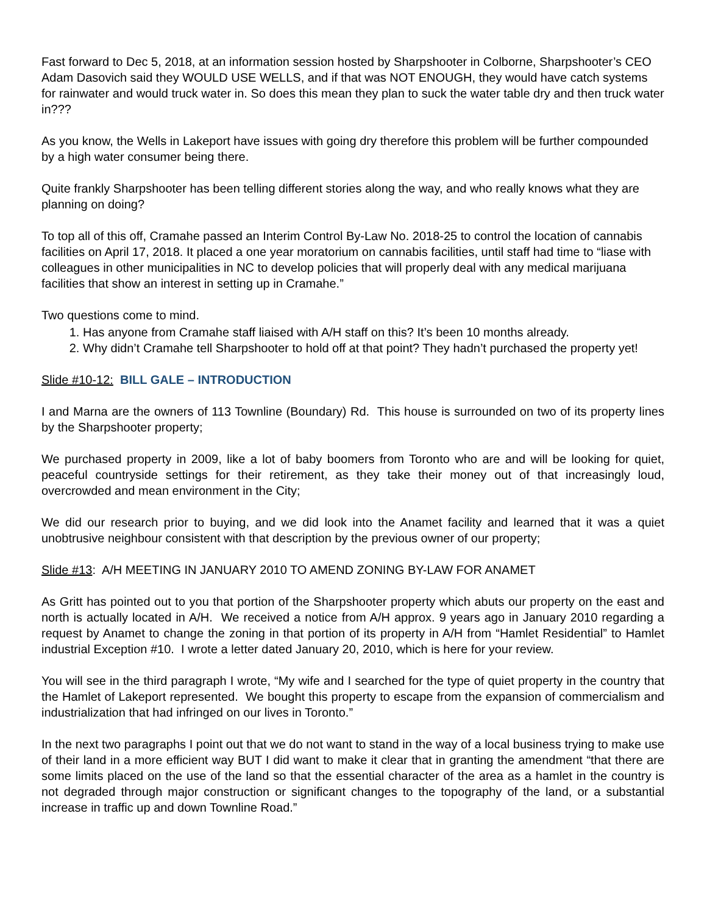Fast forward to Dec 5, 2018, at an information session hosted by Sharpshooter in Colborne, Sharpshooter’s CEO Adam Dasovich said they WOULD USE WELLS, and if that was NOT ENOUGH, they would have catch systems for rainwater and would truck water in. So does this mean they plan to suck the water table dry and then truck water in???
As you know, the Wells in Lakeport have issues with going dry therefore this problem will be further compounded by a high water consumer being there.
Quite frankly Sharpshooter has been telling different stories along the way, and who really knows what they are planning on doing?
To top all of this off, Cramahe passed an Interim Control By-Law No. 2018-25 to control the location of cannabis facilities on April 17, 2018. It placed a one year moratorium on cannabis facilities, until staff had time to “liase with colleagues in other municipalities in NC to develop policies that will properly deal with any medical marijuana facilities that show an interest in setting up in Cramahe.”
Two questions come to mind.
1. Has anyone from Cramahe staff liaised with A/H staff on this? It’s been 10 months already.
2. Why didn’t Cramahe tell Sharpshooter to hold off at that point? They hadn’t purchased the property yet!
Slide #10-12: BILL GALE – INTRODUCTION
I and Marna are the owners of 113 Townline (Boundary) Rd. This house is surrounded on two of its property lines by the Sharpshooter property;
We purchased property in 2009, like a lot of baby boomers from Toronto who are and will be looking for quiet, peaceful countryside settings for their retirement, as they take their money out of that increasingly loud, overcrowded and mean environment in the City;
We did our research prior to buying, and we did look into the Anamet facility and learned that it was a quiet unobtrusive neighbour consistent with that description by the previous owner of our property;
Slide #13: A/H MEETING IN JANUARY 2010 TO AMEND ZONING BY-LAW FOR ANAMET
As Gritt has pointed out to you that portion of the Sharpshooter property which abuts our property on the east and north is actually located in A/H. We received a notice from A/H approx. 9 years ago in January 2010 regarding a request by Anamet to change the zoning in that portion of its property in A/H from “Hamlet Residential” to Hamlet industrial Exception #10. I wrote a letter dated January 20, 2010, which is here for your review.
You will see in the third paragraph I wrote, “My wife and I searched for the type of quiet property in the country that the Hamlet of Lakeport represented. We bought this property to escape from the expansion of commercialism and industrialization that had infringed on our lives in Toronto.”
In the next two paragraphs I point out that we do not want to stand in the way of a local business trying to make use of their land in a more efficient way BUT I did want to make it clear that in granting the amendment “that there are some limits placed on the use of the land so that the essential character of the area as a hamlet in the country is not degraded through major construction or significant changes to the topography of the land, or a substantial increase in traffic up and down Townline Road.”